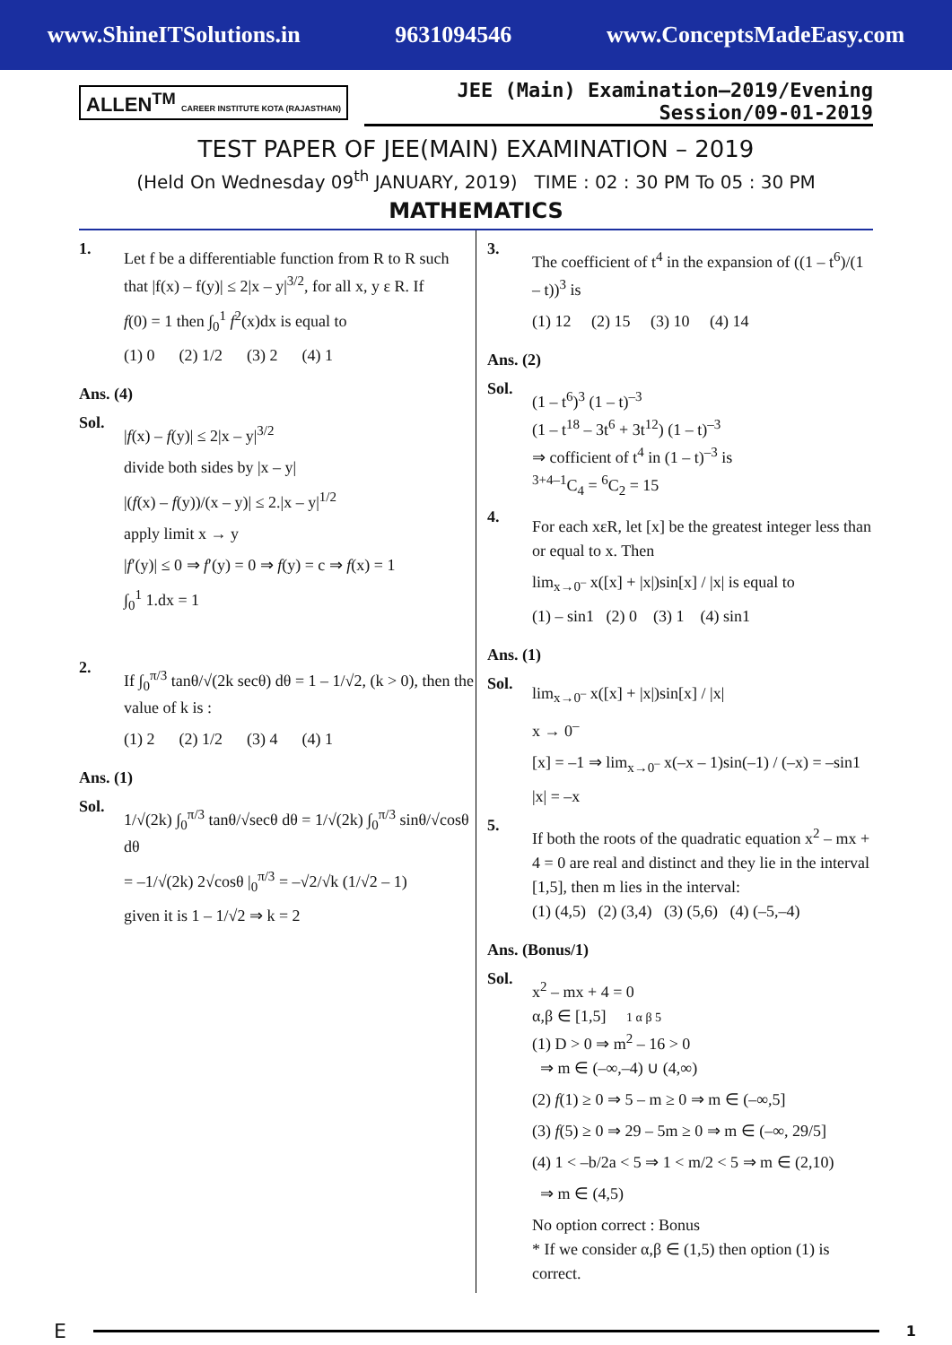www.ShineITSolutions.in 9631094546 www.ConceptsMadeEasy.com
ALLEN<sup>TM</sup> CAREER INSTITUTE KOTA (RAJASTHAN)
JEE (Main) Examination–2019/Evening Session/09-01-2019
TEST PAPER OF JEE(MAIN) EXAMINATION – 2019
(Held On Wednesday 09<sup>th</sup> JANUARY, 2019) TIME : 02 : 30 PM To 05 : 30 PM
MATHEMATICS
1.
Let f be a differentiable function from R to R such that |f(x) – f(y)| ≤ 2|x – y|<sup>3/2</sup>, for all x, y ε R. If
f(0) = 1 then ∫<sub>0</sub><sup>1</sup> f<sup>2</sup>(x)dx is equal to
(1) 0 (2) 1/2 (3) 2 (4) 1
Ans. (4)
Sol.
|f(x) – f(y)| ≤ 2|x – y|<sup>3/2</sup>
divide both sides by |x – y|
|(f(x) – f(y))/(x – y)| ≤ 2.|x – y|<sup>1/2</sup>
apply limit x → y
|f′(y)| ≤ 0 ⇒ f′(y) = 0 ⇒ f(y) = c ⇒ f(x) = 1
∫<sub>0</sub><sup>1</sup> 1.dx = 1
2.
If ∫<sub>0</sub><sup>π/3</sup> tanθ/√(2k secθ) dθ = 1 – 1/√2, (k > 0), then the value of k is :
(1) 2 (2) 1/2 (3) 4 (4) 1
Ans. (1)
Sol.
1/√(2k) ∫<sub>0</sub><sup>π/3</sup> tanθ/√secθ dθ = 1/√(2k) ∫<sub>0</sub><sup>π/3</sup> sinθ/√cosθ dθ
= –1/√(2k) 2√cosθ |<sub>0</sub><sup>π/3</sup> = –√2/√k (1/√2 – 1)
given it is 1 – 1/√2 ⇒ k = 2
3.
The coefficient of t<sup>4</sup> in the expansion of ((1 – t<sup>6</sup>)/(1 – t))<sup>3</sup> is
(1) 12 (2) 15 (3) 10 (4) 14
Ans. (2)
Sol.
(1 – t<sup>6</sup>)<sup>3</sup> (1 – t)<sup>–3</sup>
(1 – t<sup>18</sup> – 3t<sup>6</sup> + 3t<sup>12</sup>) (1 – t)<sup>–3</sup>
⇒ cofficient of t<sup>4</sup> in (1 – t)<sup>–3</sup> is
<sup>3+4–1</sup>C<sub>4</sub> = <sup>6</sup>C<sub>2</sub> = 15
4.
For each xεR, let [x] be the greatest integer less than or equal to x. Then
lim<sub>x→0<sup>–</sup></sub> x([x] + |x|)sin[x] / |x| is equal to
(1) – sin1 (2) 0 (3) 1 (4) sin1
Ans. (1)
Sol.
lim<sub>x→0<sup>–</sup></sub> x([x] + |x|)sin[x] / |x|
x → 0<sup>–</sup>
[x] = –1 ⇒ lim<sub>x→0<sup>–</sup></sub> x(–x – 1)sin(–1) / (–x) = –sin1
|x| = –x
5.
If both the roots of the quadratic equation x<sup>2</sup> – mx + 4 = 0 are real and distinct and they lie in the interval [1,5], then m lies in the interval:
(1) (4,5) (2) (3,4) (3) (5,6) (4) (–5,–4)
Ans. (Bonus/1)
Sol.
x<sup>2</sup> – mx + 4 = 0
α,β ∈ [1,5] 1 α β 5
(1) D > 0 ⇒ m<sup>2</sup> – 16 > 0
⇒ m ∈ (–∞,–4) ∪ (4,∞)
(2) f(1) ≥ 0 ⇒ 5 – m ≥ 0 ⇒ m ∈ (–∞,5]
(3) f(5) ≥ 0 ⇒ 29 – 5m ≥ 0 ⇒ m ∈ (–∞, 29/5]
(4) 1 < –b/2a < 5 ⇒ 1 < m/2 < 5 ⇒ m ∈ (2,10)
⇒ m ∈ (4,5)
No option correct : Bonus
* If we consider α,β ∈ (1,5) then option (1) is correct.
E 1